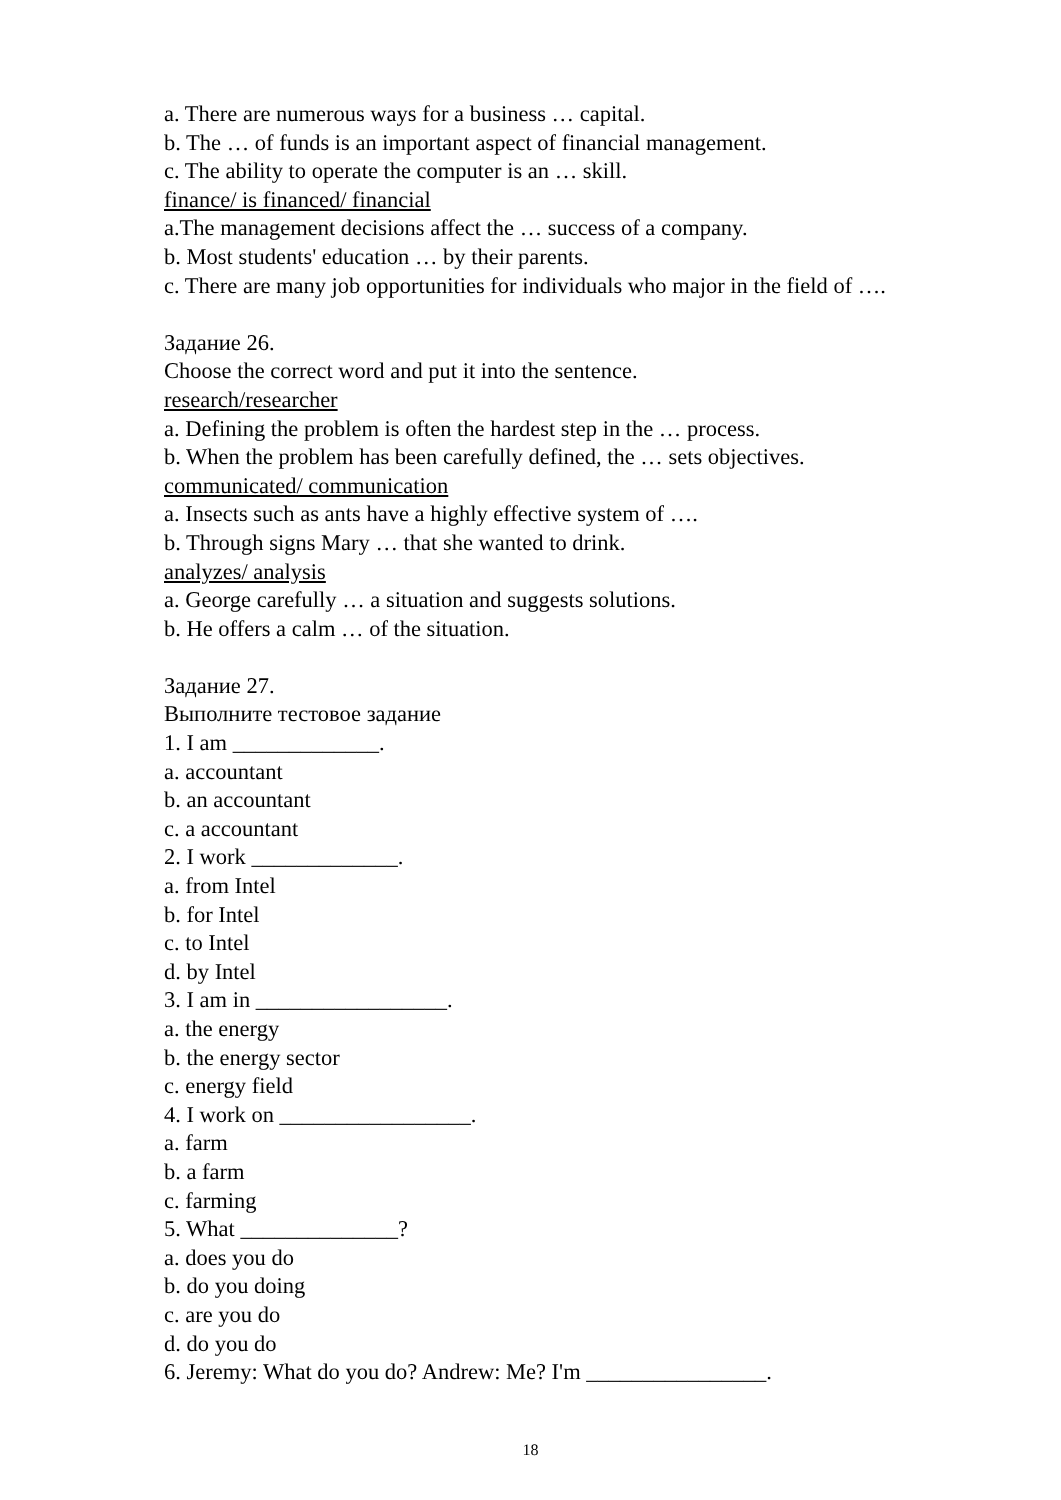a. There are numerous ways for a business … capital.
b. The … of funds is an important aspect of financial management.
c. The ability to operate the computer is an … skill.
finance/ is financed/ financial
a.The management decisions affect the … success of a company.
b. Most students' education … by their parents.
c. There are many job opportunities for individuals who major in the field of ….
Задание 26.
Choose the correct word and put it into the sentence.
research/researcher
a. Defining the problem is often the hardest step in the … process.
b. When the problem has been carefully defined, the … sets objectives.
communicated/ communication
a. Insects such as ants have a highly effective system of ….
b. Through signs Mary … that she wanted to drink.
analyzes/ analysis
a. George carefully … a situation and suggests solutions.
b. He offers a calm … of the situation.
Задание 27.
Выполните тестовое задание
1. I am _____________.
a. accountant
b. an accountant
c. a accountant
2. I work _____________.
a. from Intel
b. for Intel
c. to Intel
d. by Intel
3. I am in _________________.
a. the energy
b. the energy sector
c. energy field
4. I work on _________________.
a. farm
b. a farm
c. farming
5. What ______________?
a. does you do
b. do you doing
c. are you do
d. do you do
6. Jeremy: What do you do? Andrew: Me? I'm ________________.
18